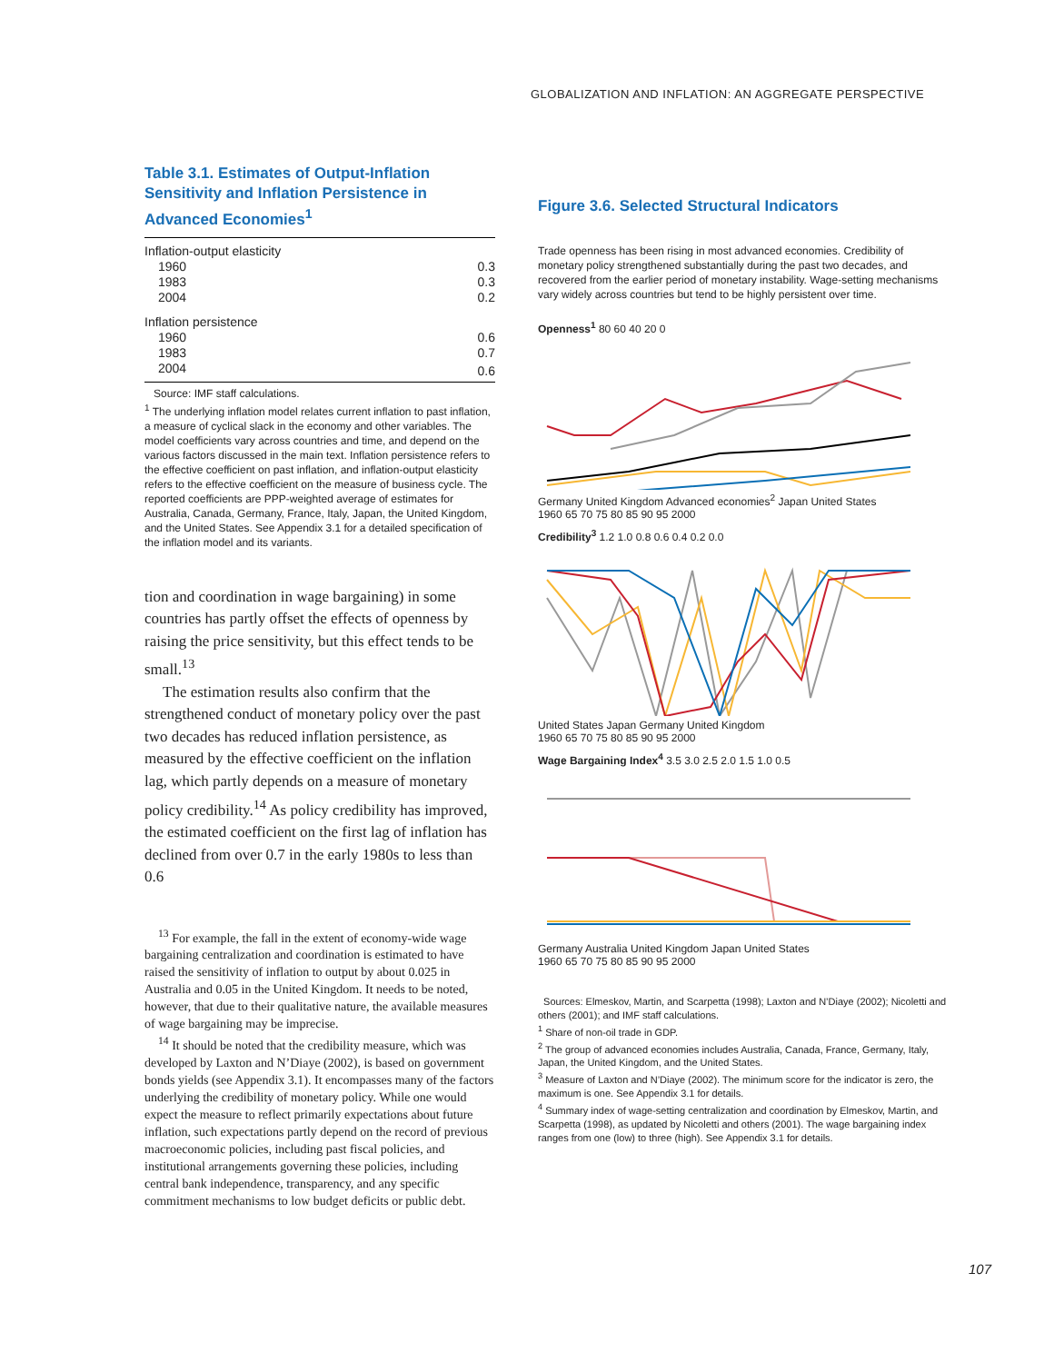GLOBALIZATION AND INFLATION: AN AGGREGATE PERSPECTIVE
Table 3.1. Estimates of Output-Inflation Sensitivity and Inflation Persistence in Advanced Economies<sup>1</sup>
| Inflation-output elasticity | |
| 1960 | 0.3 |
| 1983 | 0.3 |
| 2004 | 0.2 |
| Inflation persistence | |
| 1960 | 0.6 |
| 1983 | 0.7 |
| 2004 | 0.6 |
Source: IMF staff calculations.
<sup>1</sup> The underlying inflation model relates current inflation to past inflation, a measure of cyclical slack in the economy and other variables. The model coefficients vary across countries and time, and depend on the various factors discussed in the main text. Inflation persistence refers to the effective coefficient on past inflation, and inflation-output elasticity refers to the effective coefficient on the measure of business cycle. The reported coefficients are PPP-weighted average of estimates for Australia, Canada, Germany, France, Italy, Japan, the United Kingdom, and the United States. See Appendix 3.1 for a detailed specification of the inflation model and its variants.
tion and coordination in wage bargaining) in some countries has partly offset the effects of openness by raising the price sensitivity, but this effect tends to be small.<sup>13</sup>
The estimation results also confirm that the strengthened conduct of monetary policy over the past two decades has reduced inflation persistence, as measured by the effective coefficient on the inflation lag, which partly depends on a measure of monetary policy credibility.<sup>14</sup> As policy credibility has improved, the estimated coefficient on the first lag of inflation has declined from over 0.7 in the early 1980s to less than 0.6
<sup>13</sup> For example, the fall in the extent of economy-wide wage bargaining centralization and coordination is estimated to have raised the sensitivity of inflation to output by about 0.025 in Australia and 0.05 in the United Kingdom. It needs to be noted, however, that due to their qualitative nature, the available measures of wage bargaining may be imprecise.
<sup>14</sup> It should be noted that the credibility measure, which was developed by Laxton and N’Diaye (2002), is based on government bonds yields (see Appendix 3.1). It encompasses many of the factors underlying the credibility of monetary policy. While one would expect the measure to reflect primarily expectations about future inflation, such expectations partly depend on the record of previous macroeconomic policies, including past fiscal policies, and institutional arrangements governing these policies, including central bank independence, transparency, and any specific commitment mechanisms to low budget deficits or public debt.
Figure 3.6. Selected Structural Indicators
Trade openness has been rising in most advanced economies. Credibility of monetary policy strengthened substantially during the past two decades, and recovered from the earlier period of monetary instability. Wage-setting mechanisms vary widely across countries but tend to be highly persistent over time.
Openness<sup>1</sup> 80 60 40 20 0
Germany United Kingdom Advanced economies<sup>2</sup> Japan United States
1960 65 70 75 80 85 90 95 2000
Credibility<sup>3</sup> 1.2 1.0 0.8 0.6 0.4 0.2 0.0
United States Japan Germany United Kingdom
1960 65 70 75 80 85 90 95 2000
Wage Bargaining Index<sup>4</sup> 3.5 3.0 2.5 2.0 1.5 1.0 0.5
Germany Australia United Kingdom Japan United States
1960 65 70 75 80 85 90 95 2000
Sources: Elmeskov, Martin, and Scarpetta (1998); Laxton and N’Diaye (2002); Nicoletti and others (2001); and IMF staff calculations.
<sup>1</sup> Share of non-oil trade in GDP.
<sup>2</sup> The group of advanced economies includes Australia, Canada, France, Germany, Italy, Japan, the United Kingdom, and the United States.
<sup>3</sup> Measure of Laxton and N’Diaye (2002). The minimum score for the indicator is zero, the maximum is one. See Appendix 3.1 for details.
<sup>4</sup> Summary index of wage-setting centralization and coordination by Elmeskov, Martin, and Scarpetta (1998), as updated by Nicoletti and others (2001). The wage bargaining index ranges from one (low) to three (high). See Appendix 3.1 for details.
107